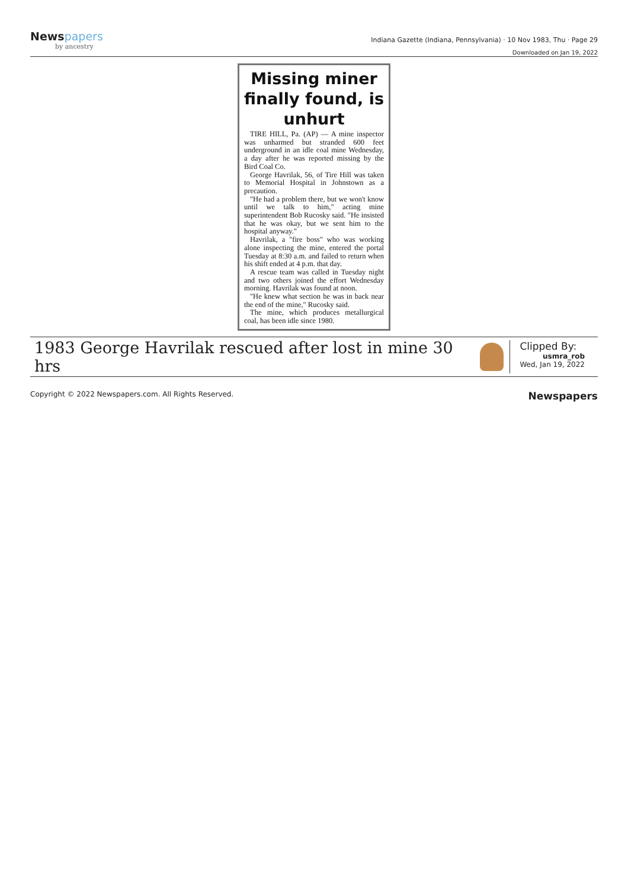Newspapers
by ancestry
Indiana Gazette (Indiana, Pennsylvania) · 10 Nov 1983, Thu · Page 29
Downloaded on Jan 19, 2022
Missing miner finally found, is unhurt
TIRE HILL, Pa. (AP) — A mine inspector was unharmed but stranded 600 feet underground in an idle coal mine Wednesday, a day after he was reported missing by the Bird Coal Co.
George Havrilak, 56, of Tire Hill was taken to Memorial Hospital in Johnstown as a precaution.
"He had a problem there, but we won't know until we talk to him," acting mine superintendent Bob Rucosky said. "He insisted that he was okay, but we sent him to the hospital anyway."
Havrilak, a "fire boss" who was working alone inspecting the mine, entered the portal Tuesday at 8:30 a.m. and failed to return when his shift ended at 4 p.m. that day.
A rescue team was called in Tuesday night and two others joined the effort Wednesday morning. Havrilak was found at noon.
"He knew what section he was in back near the end of the mine," Rucosky said.
The mine, which produces metallurgical coal, has been idle since 1980.
1983 George Havrilak rescued after lost in mine 30 hrs
Clipped By:
usmra_rob
Wed, Jan 19, 2022
Copyright © 2022 Newspapers.com. All Rights Reserved. Newspapers